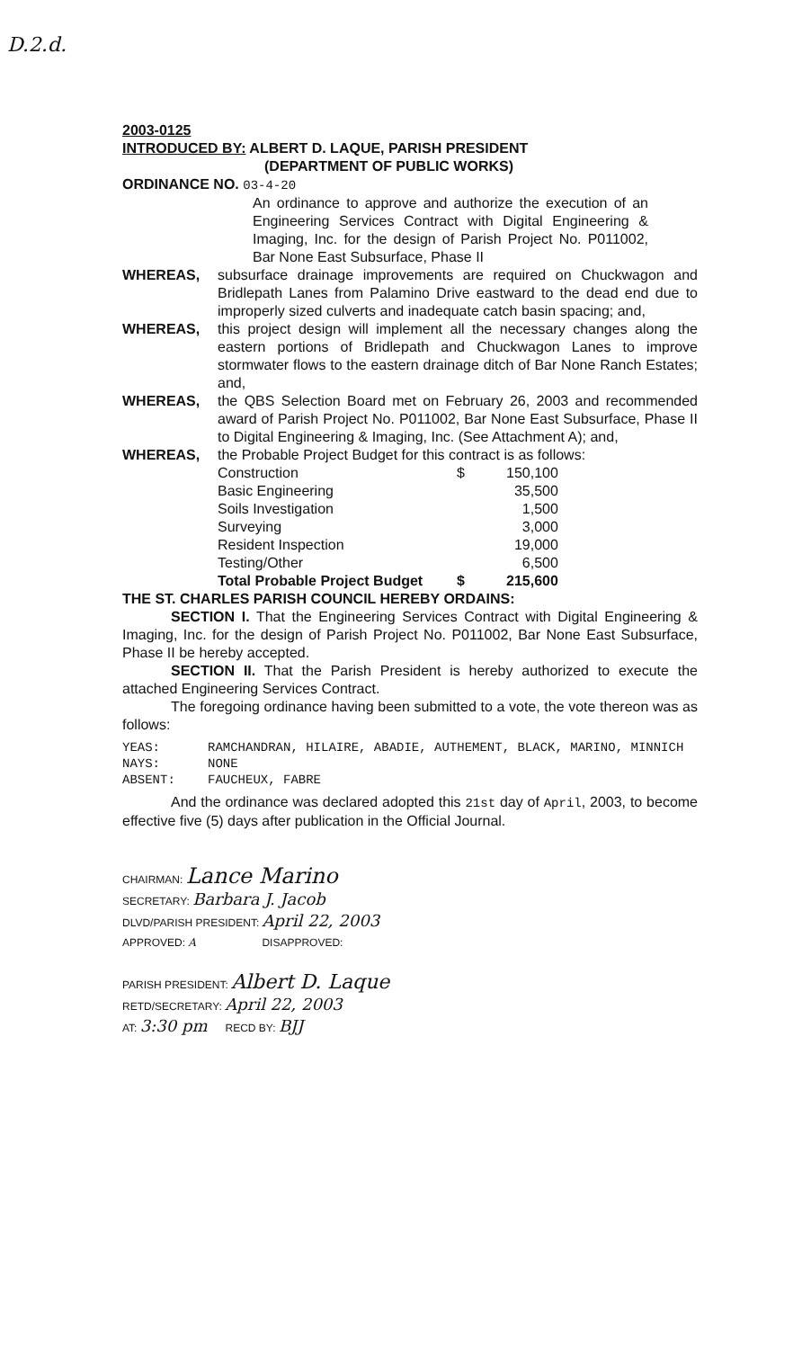D.2.d.
2003-0125
INTRODUCED BY: ALBERT D. LAQUE, PARISH PRESIDENT
(DEPARTMENT OF PUBLIC WORKS)
ORDINANCE NO. 03-4-20
An ordinance to approve and authorize the execution of an Engineering Services Contract with Digital Engineering & Imaging, Inc. for the design of Parish Project No. P011002, Bar None East Subsurface, Phase II
WHEREAS, subsurface drainage improvements are required on Chuckwagon and Bridlepath Lanes from Palamino Drive eastward to the dead end due to improperly sized culverts and inadequate catch basin spacing; and,
WHEREAS, this project design will implement all the necessary changes along the eastern portions of Bridlepath and Chuckwagon Lanes to improve stormwater flows to the eastern drainage ditch of Bar None Ranch Estates; and,
WHEREAS, the QBS Selection Board met on February 26, 2003 and recommended award of Parish Project No. P011002, Bar None East Subsurface, Phase II to Digital Engineering & Imaging, Inc. (See Attachment A); and,
WHEREAS, the Probable Project Budget for this contract is as follows:
| Construction | $ | 150,100 |
| Basic Engineering | | 35,500 |
| Soils Investigation | | 1,500 |
| Surveying | | 3,000 |
| Resident Inspection | | 19,000 |
| Testing/Other | | 6,500 |
| Total Probable Project Budget | $ | 215,600 |
THE ST. CHARLES PARISH COUNCIL HEREBY ORDAINS:
SECTION I. That the Engineering Services Contract with Digital Engineering & Imaging, Inc. for the design of Parish Project No. P011002, Bar None East Subsurface, Phase II be hereby accepted.
SECTION II. That the Parish President is hereby authorized to execute the attached Engineering Services Contract.
The foregoing ordinance having been submitted to a vote, the vote thereon was as follows:
YEAS: RAMCHANDRAN, HILAIRE, ABADIE, AUTHEMENT, BLACK, MARINO, MINNICH
NAYS: NONE
ABSENT: FAUCHEUX, FABRE
And the ordinance was declared adopted this 21st day of April, 2003, to become effective five (5) days after publication in the Official Journal.
CHAIRMAN: Lance Marino
SECRETARY: Barbara J. Jacob
DLVD/PARISH PRESIDENT: April 22, 2003
APPROVED: A DISAPPROVED:
PARISH PRESIDENT: Albert D. Laque
RETD/SECRETARY: April 22, 2003
AT: 3:30 pm RECD BY: BJJ